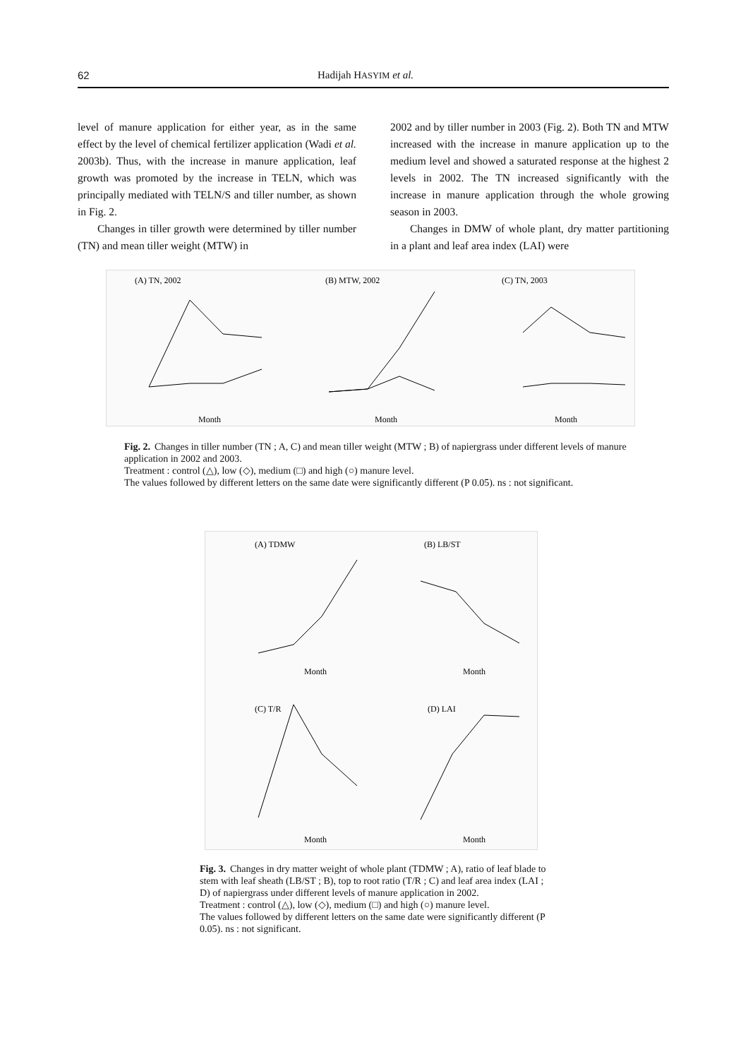62 Hadijah HASYIM et al.
level of manure application for either year, as in the same effect by the level of chemical fertilizer application (Wadi et al. 2003b). Thus, with the increase in manure application, leaf growth was promoted by the increase in TELN, which was principally mediated with TELN/S and tiller number, as shown in Fig. 2.
Changes in tiller growth were determined by tiller number (TN) and mean tiller weight (MTW) in
2002 and by tiller number in 2003 (Fig. 2). Both TN and MTW increased with the increase in manure application up to the medium level and showed a saturated response at the highest 2 levels in 2002. The TN increased significantly with the increase in manure application through the whole growing season in 2003.
Changes in DMW of whole plant, dry matter partitioning in a plant and leaf area index (LAI) were
(A) TN, 2002
(B) MTW, 2002
(C) TN, 2003
Month
Month
Month
Fig. 2. Changes in tiller number (TN ; A, C) and mean tiller weight (MTW ; B) of napiergrass under different levels of manure application in 2002 and 2003.
Treatment : control (△), low (◇), medium (□) and high (○) manure level.
The values followed by different letters on the same date were significantly different (P 0.05). ns : not significant.
(A) TDMW
(B) LB/ST
(C) T/R
(D) LAI
Month
Month
Month
Month
Fig. 3. Changes in dry matter weight of whole plant (TDMW ; A), ratio of leaf blade to stem with leaf sheath (LB/ST ; B), top to root ratio (T/R ; C) and leaf area index (LAI ; D) of napiergrass under different levels of manure application in 2002.
Treatment : control (△), low (◇), medium (□) and high (○) manure level.
The values followed by different letters on the same date were significantly different (P 0.05). ns : not significant.